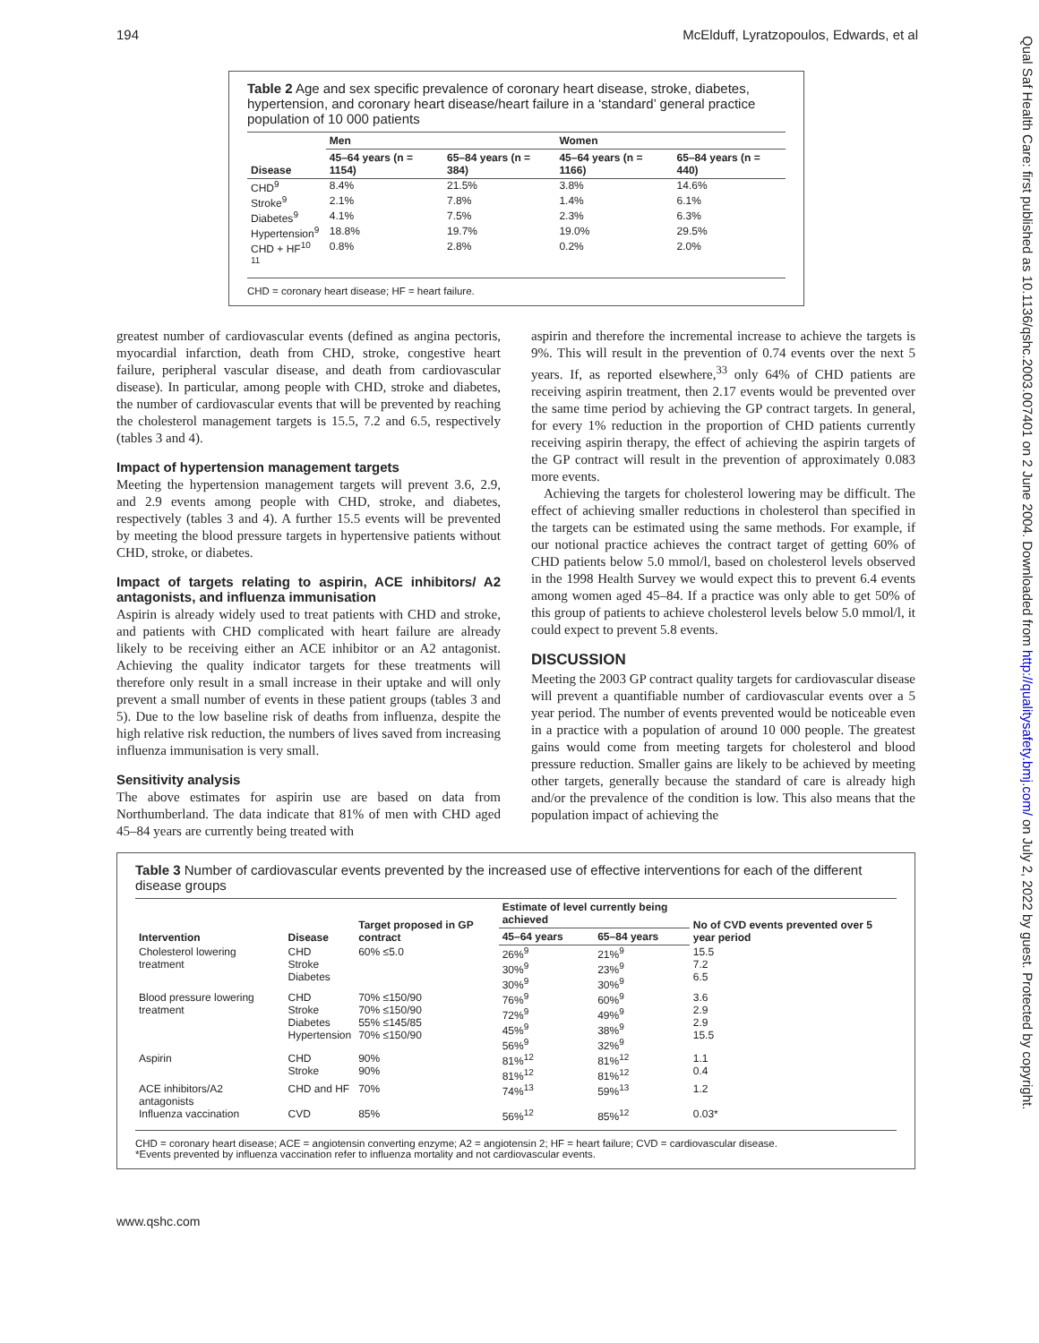194 McElduff, Lyratzopoulos, Edwards, et al
Qual Saf Health Care: first published as 10.1136/qshc.2003.007401 on 2 June 2004. Downloaded from http://qualitysafety.bmj.com/ on July 2, 2022 by guest. Protected by copyright.
Table 2 Age and sex specific prevalence of coronary heart disease, stroke, diabetes, hypertension, and coronary heart disease/heart failure in a ‘standard’ general practice population of 10 000 patients
| | Men | | Women | |
| --- | --- | --- | --- | --- |
| Disease | 45–64 years (n = 1154) | 65–84 years (n = 384) | 45–64 years (n = 1166) | 65–84 years (n = 440) |
| CHD<sup>9</sup> | 8.4% | 21.5% | 3.8% | 14.6% |
| Stroke<sup>9</sup> | 2.1% | 7.8% | 1.4% | 6.1% |
| Diabetes<sup>9</sup> | 4.1% | 7.5% | 2.3% | 6.3% |
| Hypertension<sup>9</sup> | 18.8% | 19.7% | 19.0% | 29.5% |
| CHD + HF<sup>10 11</sup> | 0.8% | 2.8% | 0.2% | 2.0% |
CHD = coronary heart disease; HF = heart failure.
greatest number of cardiovascular events (defined as angina pectoris, myocardial infarction, death from CHD, stroke, congestive heart failure, peripheral vascular disease, and death from cardiovascular disease). In particular, among people with CHD, stroke and diabetes, the number of cardiovascular events that will be prevented by reaching the cholesterol management targets is 15.5, 7.2 and 6.5, respectively (tables 3 and 4).
Impact of hypertension management targets
Meeting the hypertension management targets will prevent 3.6, 2.9, and 2.9 events among people with CHD, stroke, and diabetes, respectively (tables 3 and 4). A further 15.5 events will be prevented by meeting the blood pressure targets in hypertensive patients without CHD, stroke, or diabetes.
Impact of targets relating to aspirin, ACE inhibitors/ A2 antagonists, and influenza immunisation
Aspirin is already widely used to treat patients with CHD and stroke, and patients with CHD complicated with heart failure are already likely to be receiving either an ACE inhibitor or an A2 antagonist. Achieving the quality indicator targets for these treatments will therefore only result in a small increase in their uptake and will only prevent a small number of events in these patient groups (tables 3 and 5). Due to the low baseline risk of deaths from influenza, despite the high relative risk reduction, the numbers of lives saved from increasing influenza immunisation is very small.
Sensitivity analysis
The above estimates for aspirin use are based on data from Northumberland. The data indicate that 81% of men with CHD aged 45–84 years are currently being treated with
aspirin and therefore the incremental increase to achieve the targets is 9%. This will result in the prevention of 0.74 events over the next 5 years. If, as reported elsewhere,<sup>33</sup> only 64% of CHD patients are receiving aspirin treatment, then 2.17 events would be prevented over the same time period by achieving the GP contract targets. In general, for every 1% reduction in the proportion of CHD patients currently receiving aspirin therapy, the effect of achieving the aspirin targets of the GP contract will result in the prevention of approximately 0.083 more events.
Achieving the targets for cholesterol lowering may be difficult. The effect of achieving smaller reductions in cholesterol than specified in the targets can be estimated using the same methods. For example, if our notional practice achieves the contract target of getting 60% of CHD patients below 5.0 mmol/l, based on cholesterol levels observed in the 1998 Health Survey we would expect this to prevent 6.4 events among women aged 45–84. If a practice was only able to get 50% of this group of patients to achieve cholesterol levels below 5.0 mmol/l, it could expect to prevent 5.8 events.
DISCUSSION
Meeting the 2003 GP contract quality targets for cardiovascular disease will prevent a quantifiable number of cardiovascular events over a 5 year period. The number of events prevented would be noticeable even in a practice with a population of around 10 000 people. The greatest gains would come from meeting targets for cholesterol and blood pressure reduction. Smaller gains are likely to be achieved by meeting other targets, generally because the standard of care is already high and/or the prevalence of the condition is low. This also means that the population impact of achieving the
Table 3 Number of cardiovascular events prevented by the increased use of effective interventions for each of the different disease groups
| Intervention | Disease | Target proposed in GP contract | Estimate of level currently being achieved | | No of CVD events prevented over 5 year period |
| --- | --- | --- | --- | --- | --- |
| | | | 45–64 years | 65–84 years | |
| Cholesterol lowering treatment | CHD Stroke Diabetes | 60% ≤5.0 | 26%<sup>9</sup> 30%<sup>9</sup> 30%<sup>9</sup> | 21%<sup>9</sup> 23%<sup>9</sup> 30%<sup>9</sup> | 15.5 7.2 6.5 |
| Blood pressure lowering treatment | CHD Stroke Diabetes Hypertension | 70% ≤150/90 70% ≤150/90 55% ≤145/85 70% ≤150/90 | 76%<sup>9</sup> 72%<sup>9</sup> 45%<sup>9</sup> 56%<sup>9</sup> | 60%<sup>9</sup> 49%<sup>9</sup> 38%<sup>9</sup> 32%<sup>9</sup> | 3.6 2.9 2.9 15.5 |
| Aspirin | CHD Stroke | 90% 90% | 81%<sup>12</sup> 81%<sup>12</sup> | 81%<sup>12</sup> 81%<sup>12</sup> | 1.1 0.4 |
| ACE inhibitors/A2 antagonists | CHD and HF | 70% | 74%<sup>13</sup> | 59%<sup>13</sup> | 1.2 |
| Influenza vaccination | CVD | 85% | 56%<sup>12</sup> | 85%<sup>12</sup> | 0.03* |
CHD = coronary heart disease; ACE = angiotensin converting enzyme; A2 = angiotensin 2; HF = heart failure; CVD = cardiovascular disease.
*Events prevented by influenza vaccination refer to influenza mortality and not cardiovascular events.
www.qshc.com